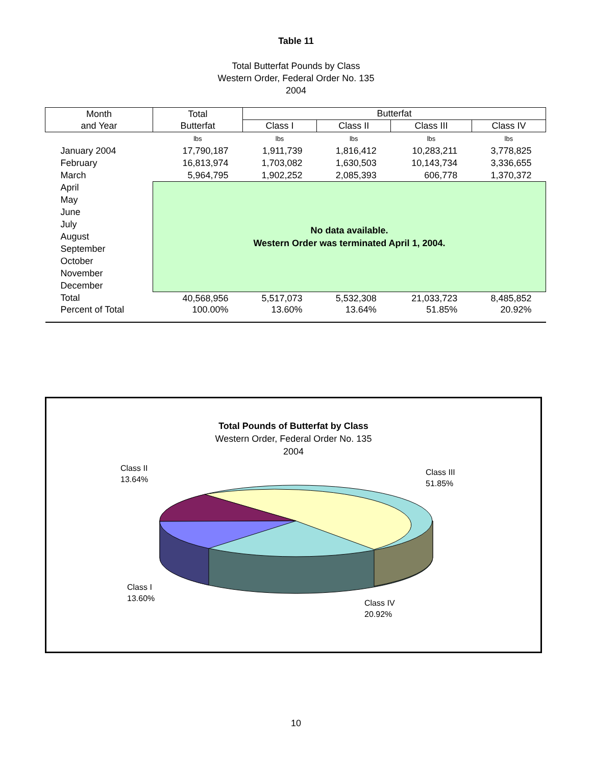Table 11
Total Butterfat Pounds by Class
Western Order, Federal Order No. 135
2004
| Month and Year | Total Butterfat | Butterfat | | | |
| --- | --- | --- | --- | --- | --- |
| | | Class I | Class II | Class III | Class IV |
| | lbs | lbs | lbs | lbs | lbs |
| January 2004 | 17,790,187 | 1,911,739 | 1,816,412 | 10,283,211 | 3,778,825 |
| February | 16,813,974 | 1,703,082 | 1,630,503 | 10,143,734 | 3,336,655 |
| March | 5,964,795 | 1,902,252 | 2,085,393 | 606,778 | 1,370,372 |
| April | No data available. Western Order was terminated April 1, 2004. | | | | |
| May | | | | | |
| June | | | | | |
| July | | | | | |
| August | | | | | |
| September | | | | | |
| October | | | | | |
| November | | | | | |
| December | | | | | |
| Total | 40,568,956 | 5,517,073 | 5,532,308 | 21,033,723 | 8,485,852 |
| Percent of Total | 100.00% | 13.60% | 13.64% | 51.85% | 20.92% |
Total Pounds of Butterfat by Class
Western Order, Federal Order No. 135
2004
Class II
13.64%
Class III
51.85%
Class I
13.60%
Class IV
20.92%
10